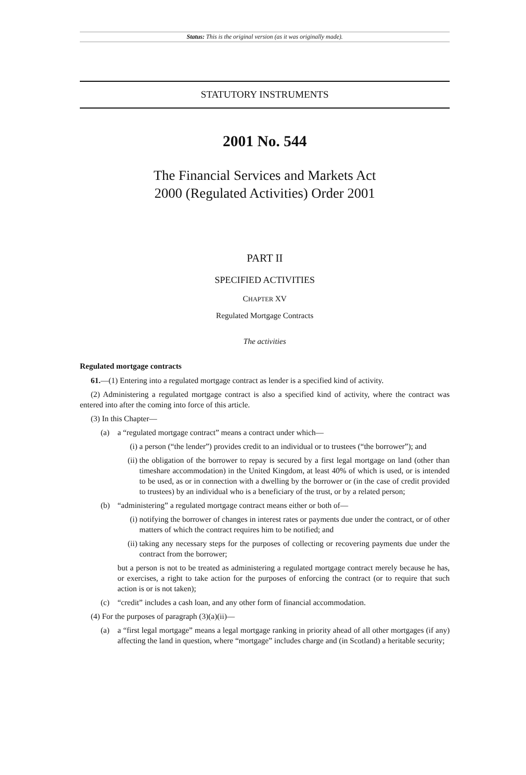Status: This is the original version (as it was originally made).
STATUTORY INSTRUMENTS
2001 No. 544
The Financial Services and Markets Act
2000 (Regulated Activities) Order 2001
PART II
SPECIFIED ACTIVITIES
CHAPTER XV
Regulated Mortgage Contracts
The activities
Regulated mortgage contracts
61.—(1) Entering into a regulated mortgage contract as lender is a specified kind of activity.
(2) Administering a regulated mortgage contract is also a specified kind of activity, where the contract was entered into after the coming into force of this article.
(3) In this Chapter—
(a) a “regulated mortgage contract” means a contract under which—
(i) a person (“the lender”) provides credit to an individual or to trustees (“the borrower”); and
(ii) the obligation of the borrower to repay is secured by a first legal mortgage on land (other than timeshare accommodation) in the United Kingdom, at least 40% of which is used, or is intended to be used, as or in connection with a dwelling by the borrower or (in the case of credit provided to trustees) by an individual who is a beneficiary of the trust, or by a related person;
(b) “administering” a regulated mortgage contract means either or both of—
(i) notifying the borrower of changes in interest rates or payments due under the contract, or of other matters of which the contract requires him to be notified; and
(ii) taking any necessary steps for the purposes of collecting or recovering payments due under the contract from the borrower;
but a person is not to be treated as administering a regulated mortgage contract merely because he has, or exercises, a right to take action for the purposes of enforcing the contract (or to require that such action is or is not taken);
(c) “credit” includes a cash loan, and any other form of financial accommodation.
(4) For the purposes of paragraph (3)(a)(ii)—
(a) a “first legal mortgage” means a legal mortgage ranking in priority ahead of all other mortgages (if any) affecting the land in question, where “mortgage” includes charge and (in Scotland) a heritable security;